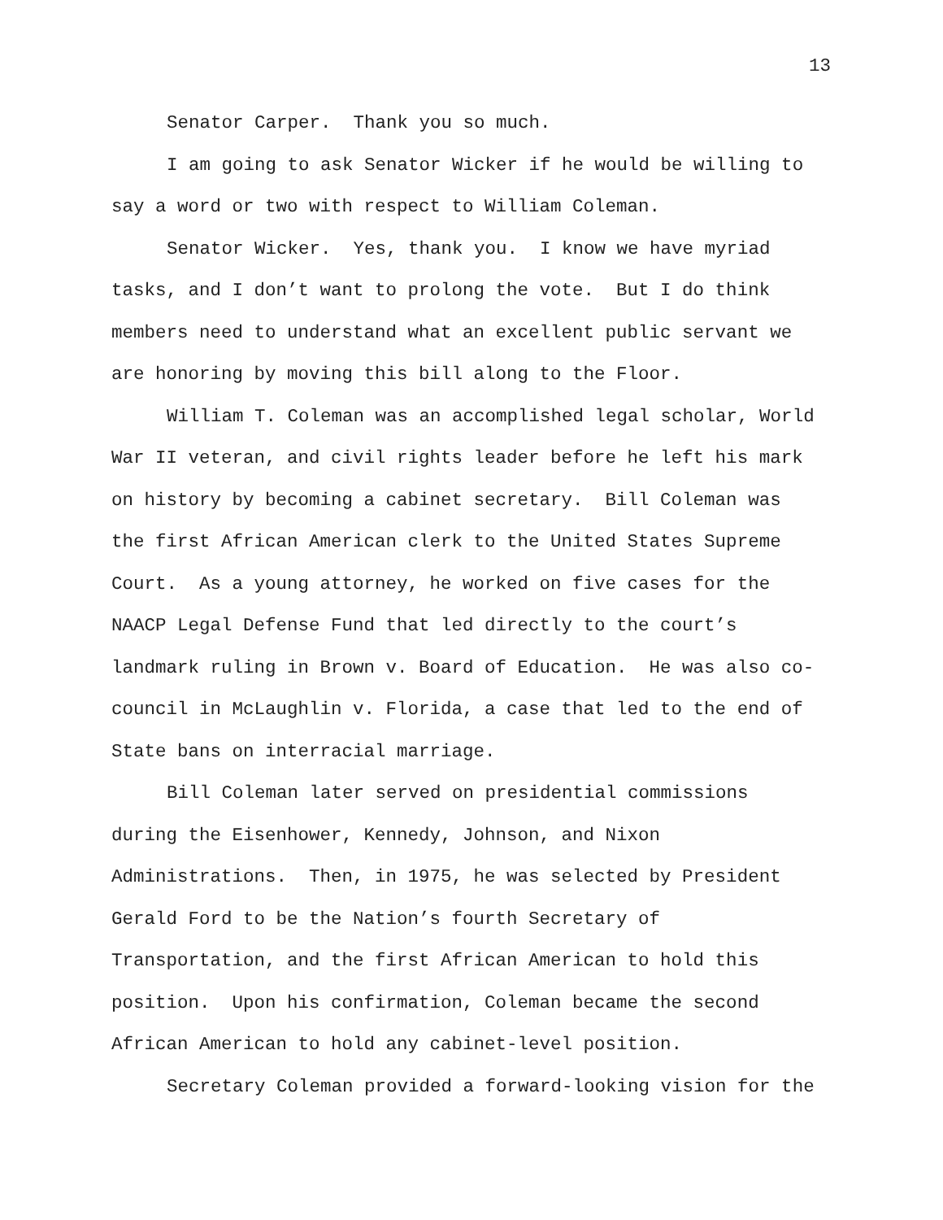13
Senator Carper. Thank you so much.
I am going to ask Senator Wicker if he would be willing to
say a word or two with respect to William Coleman.
Senator Wicker. Yes, thank you. I know we have myriad
tasks, and I don’t want to prolong the vote. But I do think
members need to understand what an excellent public servant we
are honoring by moving this bill along to the Floor.
William T. Coleman was an accomplished legal scholar, World
War II veteran, and civil rights leader before he left his mark
on history by becoming a cabinet secretary. Bill Coleman was
the first African American clerk to the United States Supreme
Court. As a young attorney, he worked on five cases for the
NAACP Legal Defense Fund that led directly to the court’s
landmark ruling in Brown v. Board of Education. He was also co-
council in McLaughlin v. Florida, a case that led to the end of
State bans on interracial marriage.
Bill Coleman later served on presidential commissions
during the Eisenhower, Kennedy, Johnson, and Nixon
Administrations. Then, in 1975, he was selected by President
Gerald Ford to be the Nation’s fourth Secretary of
Transportation, and the first African American to hold this
position. Upon his confirmation, Coleman became the second
African American to hold any cabinet-level position.
Secretary Coleman provided a forward-looking vision for the